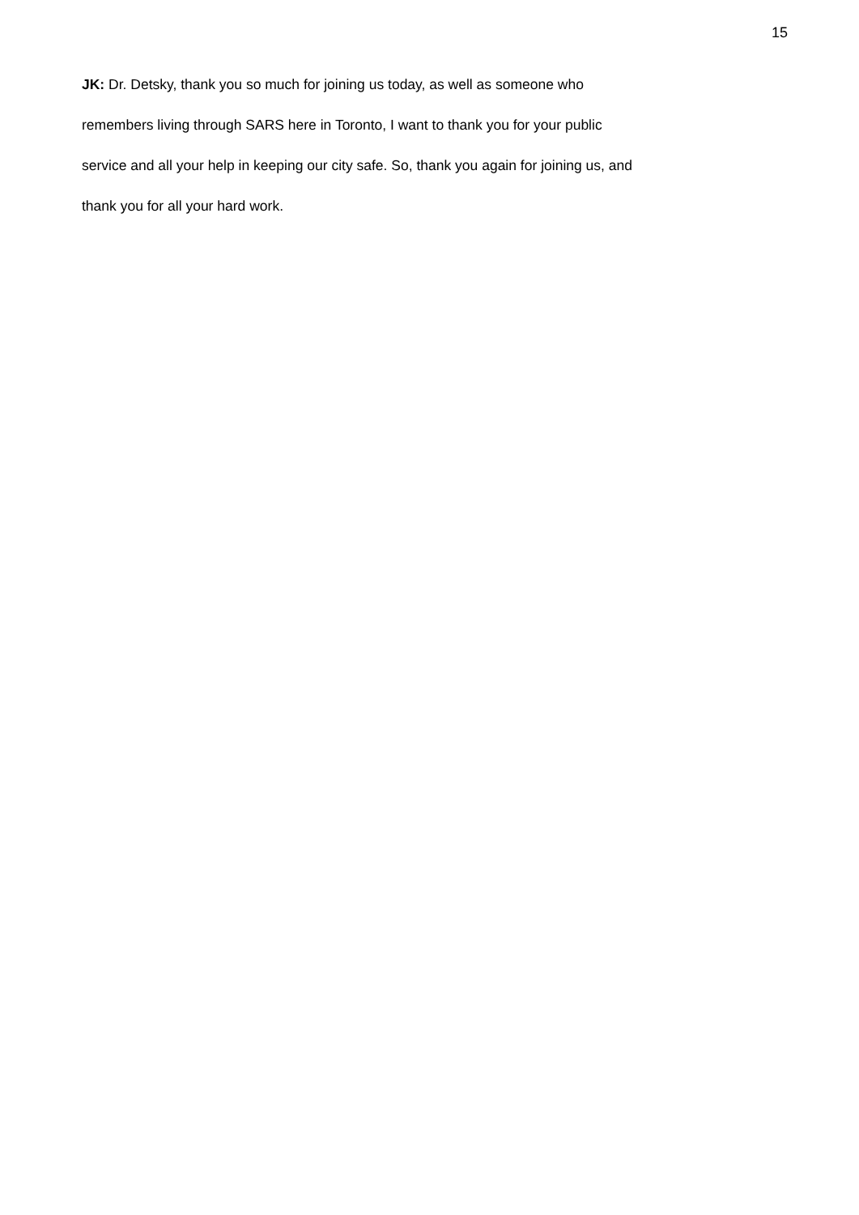15
JK: Dr. Detsky, thank you so much for joining us today, as well as someone who
remembers living through SARS here in Toronto, I want to thank you for your public
service and all your help in keeping our city safe. So, thank you again for joining us, and
thank you for all your hard work.